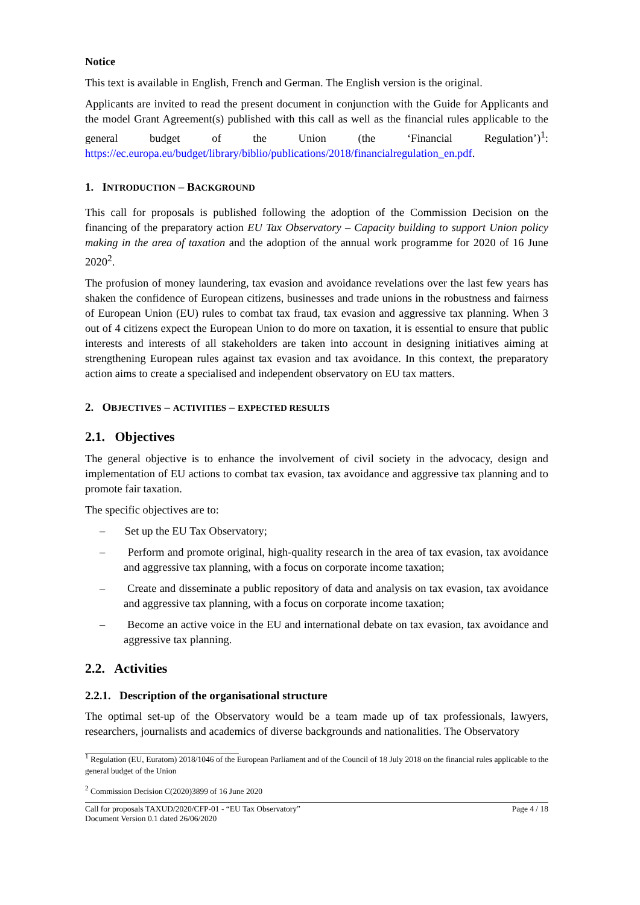Notice
This text is available in English, French and German. The English version is the original.
Applicants are invited to read the present document in conjunction with the Guide for Applicants and the model Grant Agreement(s) published with this call as well as the financial rules applicable to the general budget of the Union (the ‘Financial Regulation’)<sup>1</sup>: https://ec.europa.eu/budget/library/biblio/publications/2018/financialregulation_en.pdf.
1. INTRODUCTION – BACKGROUND
This call for proposals is published following the adoption of the Commission Decision on the financing of the preparatory action EU Tax Observatory – Capacity building to support Union policy making in the area of taxation and the adoption of the annual work programme for 2020 of 16 June 2020<sup>2</sup>.
The profusion of money laundering, tax evasion and avoidance revelations over the last few years has shaken the confidence of European citizens, businesses and trade unions in the robustness and fairness of European Union (EU) rules to combat tax fraud, tax evasion and aggressive tax planning. When 3 out of 4 citizens expect the European Union to do more on taxation, it is essential to ensure that public interests and interests of all stakeholders are taken into account in designing initiatives aiming at strengthening European rules against tax evasion and tax avoidance. In this context, the preparatory action aims to create a specialised and independent observatory on EU tax matters.
2. OBJECTIVES – ACTIVITIES – EXPECTED RESULTS
2.1. Objectives
The general objective is to enhance the involvement of civil society in the advocacy, design and implementation of EU actions to combat tax evasion, tax avoidance and aggressive tax planning and to promote fair taxation.
The specific objectives are to:
– Set up the EU Tax Observatory;
– Perform and promote original, high-quality research in the area of tax evasion, tax avoidance and aggressive tax planning, with a focus on corporate income taxation;
– Create and disseminate a public repository of data and analysis on tax evasion, tax avoidance and aggressive tax planning, with a focus on corporate income taxation;
– Become an active voice in the EU and international debate on tax evasion, tax avoidance and aggressive tax planning.
2.2. Activities
2.2.1. Description of the organisational structure
The optimal set-up of the Observatory would be a team made up of tax professionals, lawyers, researchers, journalists and academics of diverse backgrounds and nationalities. The Observatory
<sup>1</sup> Regulation (EU, Euratom) 2018/1046 of the European Parliament and of the Council of 18 July 2018 on the financial rules applicable to the general budget of the Union
<sup>2</sup> Commission Decision C(2020)3899 of 16 June 2020
Call for proposals TAXUD/2020/CFP-01 - “EU Tax Observatory”
Document Version 0.1 dated 26/06/2020
Page 4 / 18